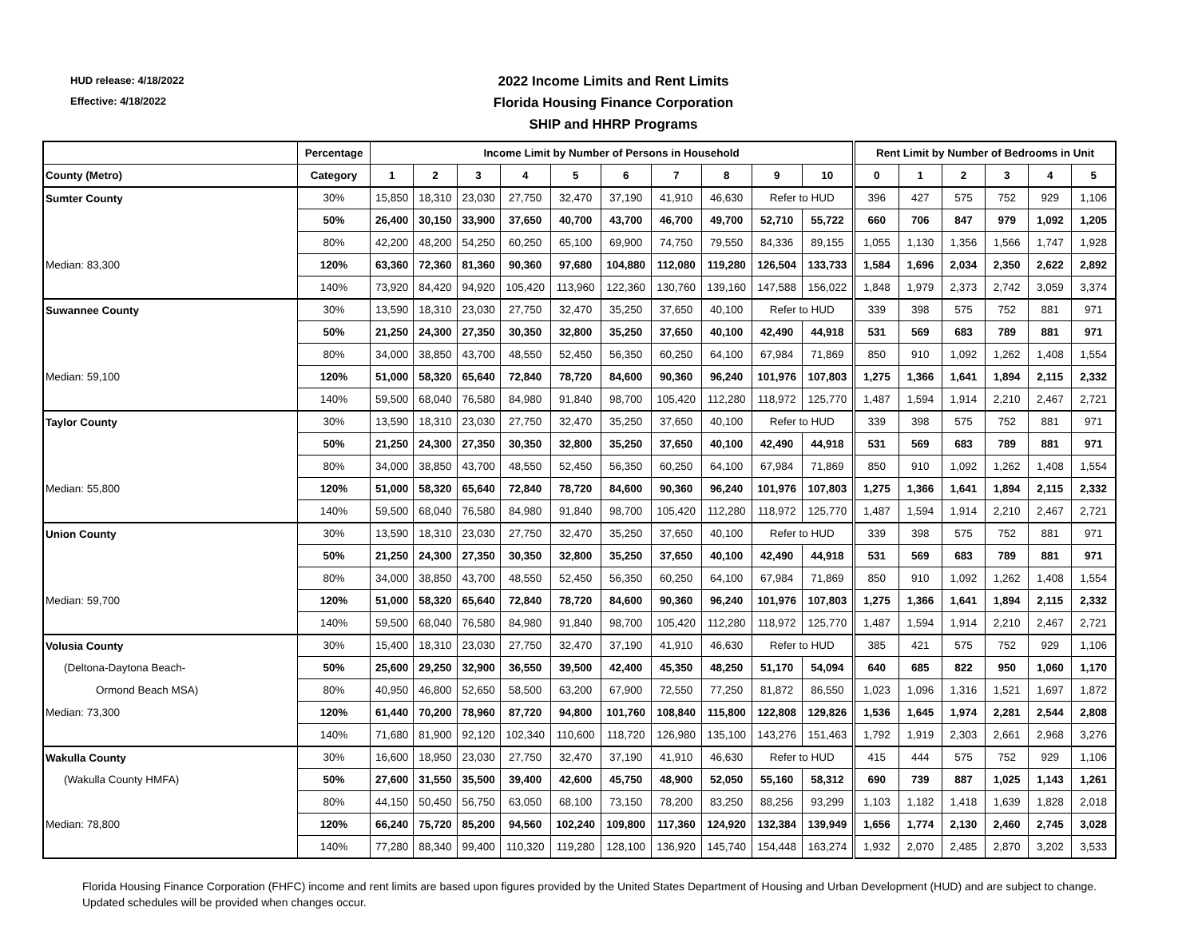HUD release: 4/18/2022
Effective: 4/18/2022
2022 Income Limits and Rent Limits
Florida Housing Finance Corporation
SHIP and HHRP Programs
| | Percentage | Income Limit by Number of Persons in Household | | | | | | | | | | Rent Limit by Number of Bedrooms in Unit | | | | | |
| --- | --- | --- | --- | --- | --- | --- | --- | --- | --- | --- | --- | --- | --- | --- | --- | --- | --- |
| County (Metro) | Category | 1 | 2 | 3 | 4 | 5 | 6 | 7 | 8 | 9 | 10 | 0 | 1 | 2 | 3 | 4 | 5 |
| Sumter County | 30% | 15,850 | 18,310 | 23,030 | 27,750 | 32,470 | 37,190 | 41,910 | 46,630 | Refer to HUD | | 396 | 427 | 575 | 752 | 929 | 1,106 |
| | 50% | 26,400 | 30,150 | 33,900 | 37,650 | 40,700 | 43,700 | 46,700 | 49,700 | 52,710 | 55,722 | 660 | 706 | 847 | 979 | 1,092 | 1,205 |
| | 80% | 42,200 | 48,200 | 54,250 | 60,250 | 65,100 | 69,900 | 74,750 | 79,550 | 84,336 | 89,155 | 1,055 | 1,130 | 1,356 | 1,566 | 1,747 | 1,928 |
| Median: 83,300 | 120% | 63,360 | 72,360 | 81,360 | 90,360 | 97,680 | 104,880 | 112,080 | 119,280 | 126,504 | 133,733 | 1,584 | 1,696 | 2,034 | 2,350 | 2,622 | 2,892 |
| | 140% | 73,920 | 84,420 | 94,920 | 105,420 | 113,960 | 122,360 | 130,760 | 139,160 | 147,588 | 156,022 | 1,848 | 1,979 | 2,373 | 2,742 | 3,059 | 3,374 |
| Suwannee County | 30% | 13,590 | 18,310 | 23,030 | 27,750 | 32,470 | 35,250 | 37,650 | 40,100 | Refer to HUD | | 339 | 398 | 575 | 752 | 881 | 971 |
| | 50% | 21,250 | 24,300 | 27,350 | 30,350 | 32,800 | 35,250 | 37,650 | 40,100 | 42,490 | 44,918 | 531 | 569 | 683 | 789 | 881 | 971 |
| | 80% | 34,000 | 38,850 | 43,700 | 48,550 | 52,450 | 56,350 | 60,250 | 64,100 | 67,984 | 71,869 | 850 | 910 | 1,092 | 1,262 | 1,408 | 1,554 |
| Median: 59,100 | 120% | 51,000 | 58,320 | 65,640 | 72,840 | 78,720 | 84,600 | 90,360 | 96,240 | 101,976 | 107,803 | 1,275 | 1,366 | 1,641 | 1,894 | 2,115 | 2,332 |
| | 140% | 59,500 | 68,040 | 76,580 | 84,980 | 91,840 | 98,700 | 105,420 | 112,280 | 118,972 | 125,770 | 1,487 | 1,594 | 1,914 | 2,210 | 2,467 | 2,721 |
| Taylor County | 30% | 13,590 | 18,310 | 23,030 | 27,750 | 32,470 | 35,250 | 37,650 | 40,100 | Refer to HUD | | 339 | 398 | 575 | 752 | 881 | 971 |
| | 50% | 21,250 | 24,300 | 27,350 | 30,350 | 32,800 | 35,250 | 37,650 | 40,100 | 42,490 | 44,918 | 531 | 569 | 683 | 789 | 881 | 971 |
| | 80% | 34,000 | 38,850 | 43,700 | 48,550 | 52,450 | 56,350 | 60,250 | 64,100 | 67,984 | 71,869 | 850 | 910 | 1,092 | 1,262 | 1,408 | 1,554 |
| Median: 55,800 | 120% | 51,000 | 58,320 | 65,640 | 72,840 | 78,720 | 84,600 | 90,360 | 96,240 | 101,976 | 107,803 | 1,275 | 1,366 | 1,641 | 1,894 | 2,115 | 2,332 |
| | 140% | 59,500 | 68,040 | 76,580 | 84,980 | 91,840 | 98,700 | 105,420 | 112,280 | 118,972 | 125,770 | 1,487 | 1,594 | 1,914 | 2,210 | 2,467 | 2,721 |
| Union County | 30% | 13,590 | 18,310 | 23,030 | 27,750 | 32,470 | 35,250 | 37,650 | 40,100 | Refer to HUD | | 339 | 398 | 575 | 752 | 881 | 971 |
| | 50% | 21,250 | 24,300 | 27,350 | 30,350 | 32,800 | 35,250 | 37,650 | 40,100 | 42,490 | 44,918 | 531 | 569 | 683 | 789 | 881 | 971 |
| | 80% | 34,000 | 38,850 | 43,700 | 48,550 | 52,450 | 56,350 | 60,250 | 64,100 | 67,984 | 71,869 | 850 | 910 | 1,092 | 1,262 | 1,408 | 1,554 |
| Median: 59,700 | 120% | 51,000 | 58,320 | 65,640 | 72,840 | 78,720 | 84,600 | 90,360 | 96,240 | 101,976 | 107,803 | 1,275 | 1,366 | 1,641 | 1,894 | 2,115 | 2,332 |
| | 140% | 59,500 | 68,040 | 76,580 | 84,980 | 91,840 | 98,700 | 105,420 | 112,280 | 118,972 | 125,770 | 1,487 | 1,594 | 1,914 | 2,210 | 2,467 | 2,721 |
| Volusia County | 30% | 15,400 | 18,310 | 23,030 | 27,750 | 32,470 | 37,190 | 41,910 | 46,630 | Refer to HUD | | 385 | 421 | 575 | 752 | 929 | 1,106 |
| (Deltona-Daytona Beach- | 50% | 25,600 | 29,250 | 32,900 | 36,550 | 39,500 | 42,400 | 45,350 | 48,250 | 51,170 | 54,094 | 640 | 685 | 822 | 950 | 1,060 | 1,170 |
| Ormond Beach MSA) | 80% | 40,950 | 46,800 | 52,650 | 58,500 | 63,200 | 67,900 | 72,550 | 77,250 | 81,872 | 86,550 | 1,023 | 1,096 | 1,316 | 1,521 | 1,697 | 1,872 |
| Median: 73,300 | 120% | 61,440 | 70,200 | 78,960 | 87,720 | 94,800 | 101,760 | 108,840 | 115,800 | 122,808 | 129,826 | 1,536 | 1,645 | 1,974 | 2,281 | 2,544 | 2,808 |
| | 140% | 71,680 | 81,900 | 92,120 | 102,340 | 110,600 | 118,720 | 126,980 | 135,100 | 143,276 | 151,463 | 1,792 | 1,919 | 2,303 | 2,661 | 2,968 | 3,276 |
| Wakulla County | 30% | 16,600 | 18,950 | 23,030 | 27,750 | 32,470 | 37,190 | 41,910 | 46,630 | Refer to HUD | | 415 | 444 | 575 | 752 | 929 | 1,106 |
| (Wakulla County HMFA) | 50% | 27,600 | 31,550 | 35,500 | 39,400 | 42,600 | 45,750 | 48,900 | 52,050 | 55,160 | 58,312 | 690 | 739 | 887 | 1,025 | 1,143 | 1,261 |
| | 80% | 44,150 | 50,450 | 56,750 | 63,050 | 68,100 | 73,150 | 78,200 | 83,250 | 88,256 | 93,299 | 1,103 | 1,182 | 1,418 | 1,639 | 1,828 | 2,018 |
| Median: 78,800 | 120% | 66,240 | 75,720 | 85,200 | 94,560 | 102,240 | 109,800 | 117,360 | 124,920 | 132,384 | 139,949 | 1,656 | 1,774 | 2,130 | 2,460 | 2,745 | 3,028 |
| | 140% | 77,280 | 88,340 | 99,400 | 110,320 | 119,280 | 128,100 | 136,920 | 145,740 | 154,448 | 163,274 | 1,932 | 2,070 | 2,485 | 2,870 | 3,202 | 3,533 |
Florida Housing Finance Corporation (FHFC) income and rent limits are based upon figures provided by the United States Department of Housing and Urban Development (HUD) and are subject to change. Updated schedules will be provided when changes occur.